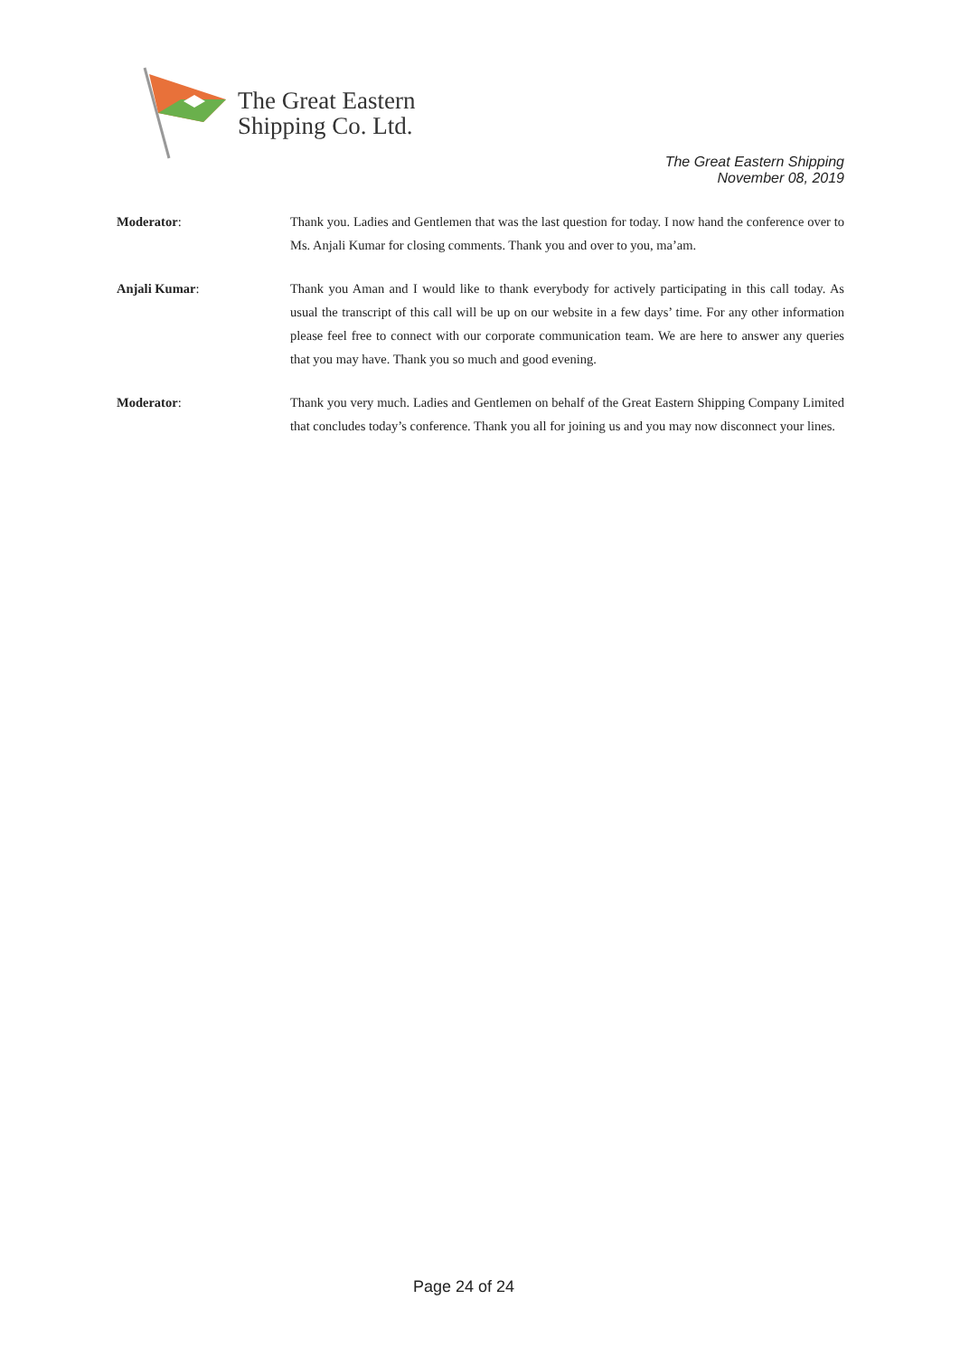The Great Eastern
Shipping Co. Ltd.
The Great Eastern Shipping
November 08, 2019
Moderator: Thank you. Ladies and Gentlemen that was the last question for today. I now hand the conference over to Ms. Anjali Kumar for closing comments. Thank you and over to you, ma’am.
Anjali Kumar: Thank you Aman and I would like to thank everybody for actively participating in this call today. As usual the transcript of this call will be up on our website in a few days’ time. For any other information please feel free to connect with our corporate communication team. We are here to answer any queries that you may have. Thank you so much and good evening.
Moderator: Thank you very much. Ladies and Gentlemen on behalf of the Great Eastern Shipping Company Limited that concludes today’s conference. Thank you all for joining us and you may now disconnect your lines.
Page 24 of 24